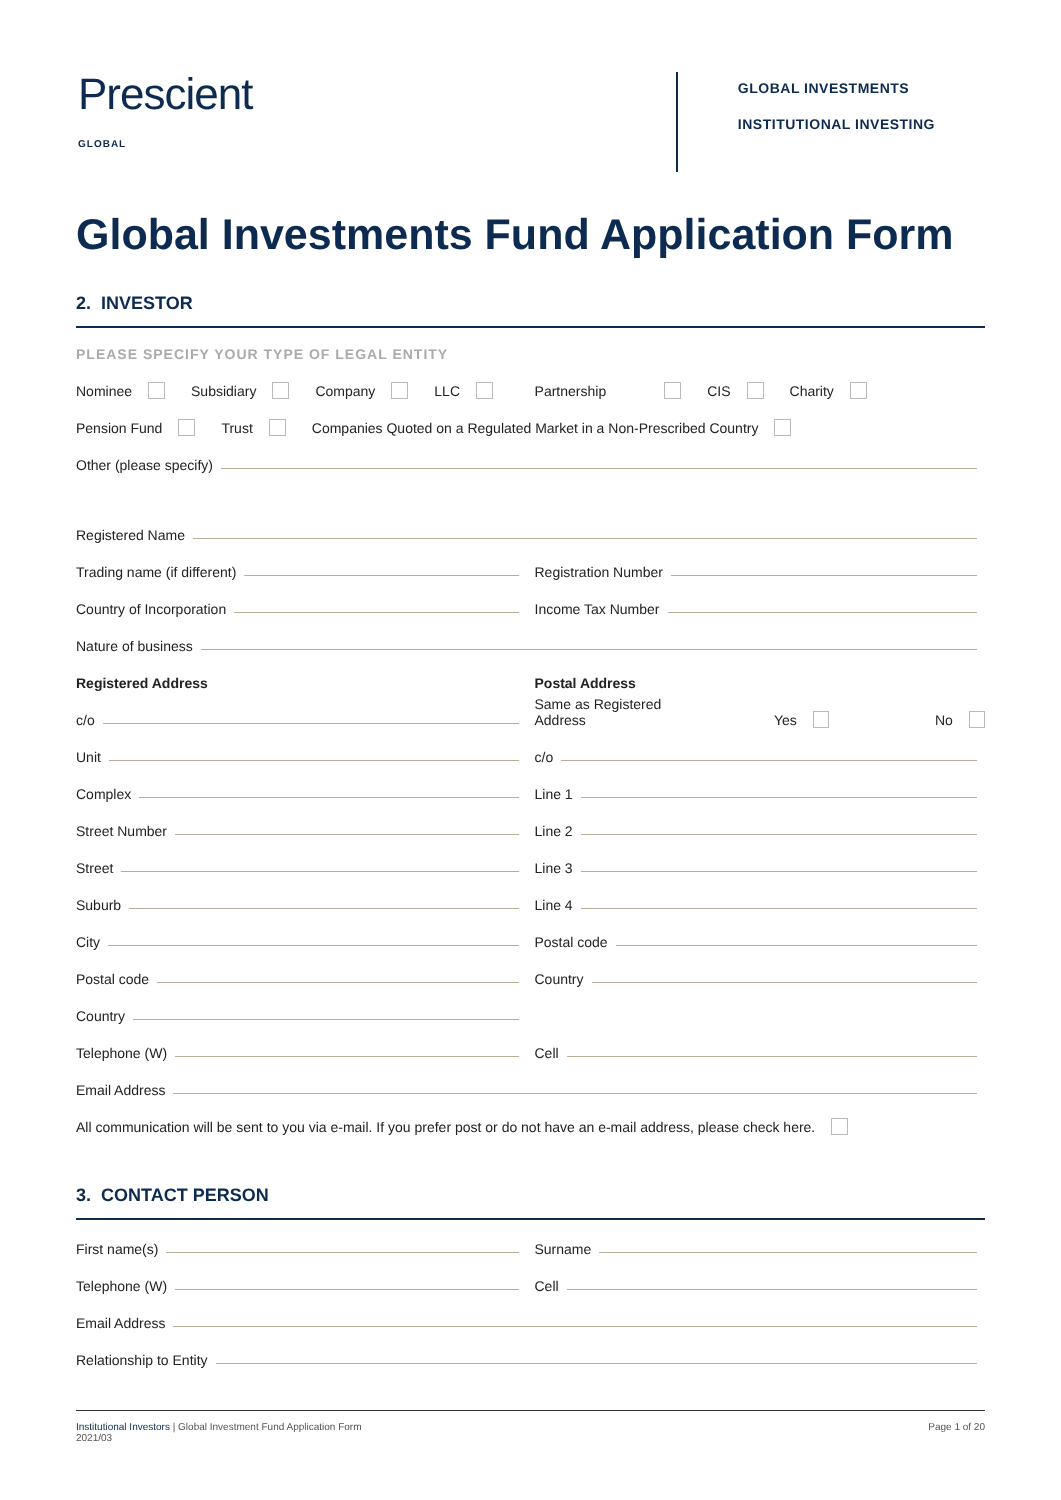Prescient
GLOBAL
GLOBAL INVESTMENTS
INSTITUTIONAL INVESTING
Global Investments Fund Application Form
2. INVESTOR
PLEASE SPECIFY YOUR TYPE OF LEGAL ENTITY
Nominee Subsidiary Company LLC Partnership CIS Charity
Pension Fund Trust Companies Quoted on a Regulated Market in a Non-Prescribed Country
Other (please specify)
Registered Name
Trading name (if different)
Registration Number
Country of Incorporation
Income Tax Number
Nature of business
Registered Address
Postal Address
c/o
Same as Registered Address Yes No
Unit
c/o
Complex
Line 1
Street Number
Line 2
Street
Line 3
Suburb
Line 4
City
Postal code
Postal code
Country
Country
Telephone (W)
Cell
Email Address
All communication will be sent to you via e-mail. If you prefer post or do not have an e-mail address, please check here.
3. CONTACT PERSON
First name(s)
Surname
Telephone (W)
Cell
Email Address
Relationship to Entity
Institutional Investors | Global Investment Fund Application Form
2021/03
Page 1 of 20